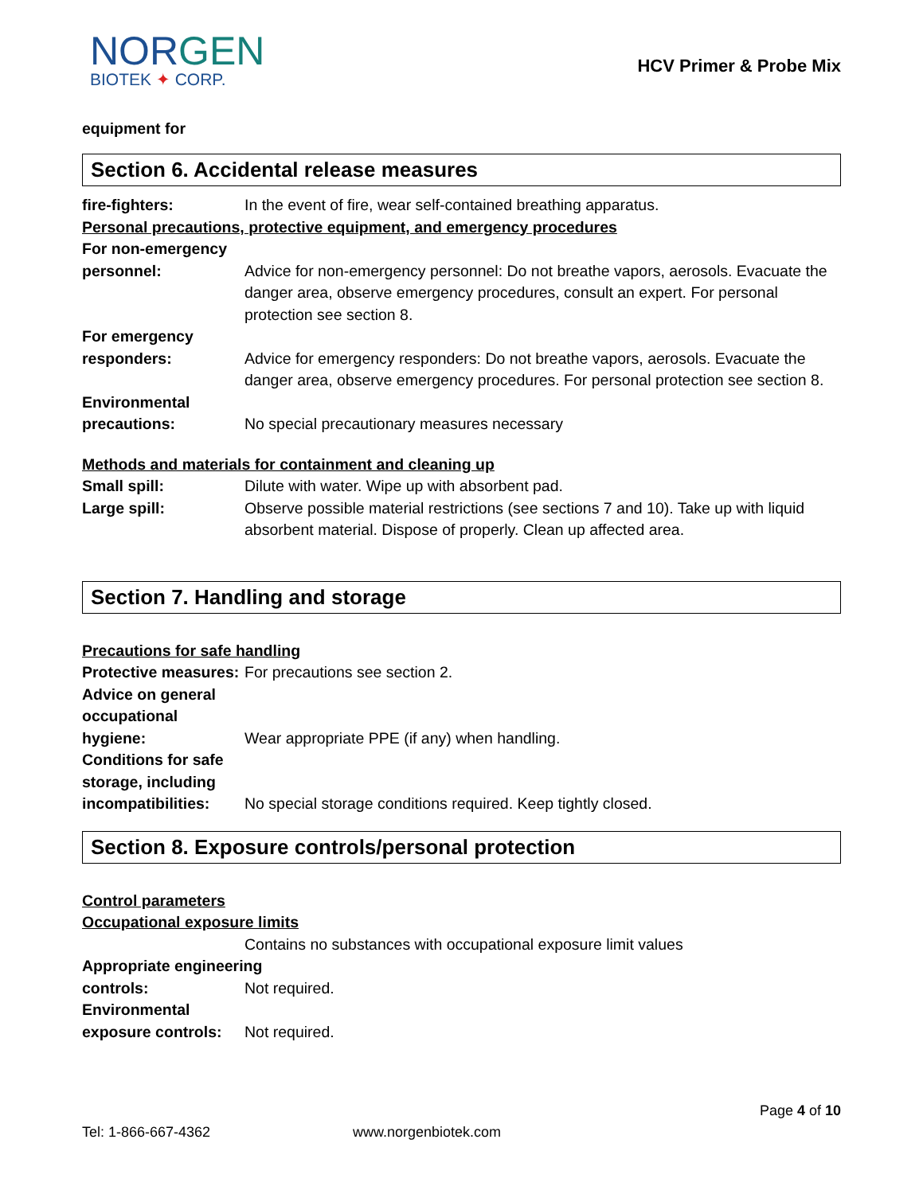NORGEN
BIOTEK ✦ CORP.
HCV Primer & Probe Mix
equipment for
Section 6. Accidental release measures
fire-fighters: In the event of fire, wear self-contained breathing apparatus.
Personal precautions, protective equipment, and emergency procedures
For non-emergency
personnel:
Advice for non-emergency personnel: Do not breathe vapors, aerosols. Evacuate the danger area, observe emergency procedures, consult an expert. For personal protection see section 8.
For emergency
responders:
Advice for emergency responders: Do not breathe vapors, aerosols. Evacuate the danger area, observe emergency procedures. For personal protection see section 8.
Environmental
precautions:
No special precautionary measures necessary
Methods and materials for containment and cleaning up
Small spill: Dilute with water. Wipe up with absorbent pad.
Large spill: Observe possible material restrictions (see sections 7 and 10). Take up with liquid absorbent material. Dispose of properly. Clean up affected area.
Section 7. Handling and storage
Precautions for safe handling
Protective measures:
For precautions see section 2.
Advice on general
occupational
hygiene:
Wear appropriate PPE (if any) when handling.
Conditions for safe
storage, including
incompatibilities:
No special storage conditions required. Keep tightly closed.
Section 8. Exposure controls/personal protection
Control parameters
Occupational exposure limits
Contains no substances with occupational exposure limit values
Appropriate engineering
controls: Not required.
Environmental
exposure controls:
Not required.
Page 4 of 10
Tel: 1-866-667-4362 www.norgenbiotek.com